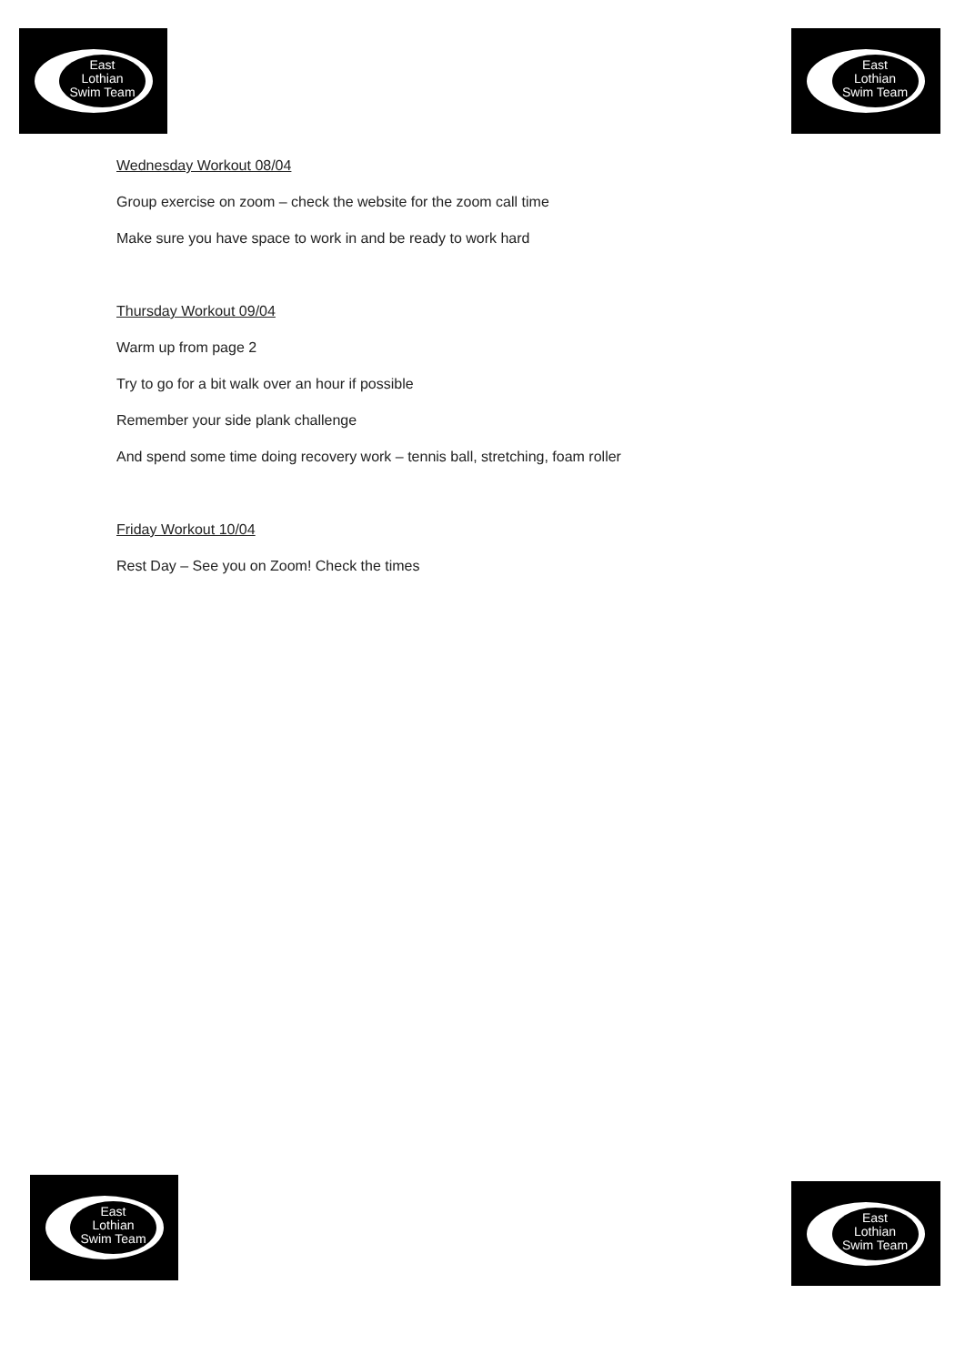East
Lothian
Swim Team
East
Lothian
Swim Team
Wednesday Workout 08/04
Group exercise on zoom – check the website for the zoom call time
Make sure you have space to work in and be ready to work hard
Thursday Workout 09/04
Warm up from page 2
Try to go for a bit walk over an hour if possible
Remember your side plank challenge
And spend some time doing recovery work – tennis ball, stretching, foam roller
Friday Workout 10/04
Rest Day – See you on Zoom! Check the times
East
Lothian
Swim Team
East
Lothian
Swim Team